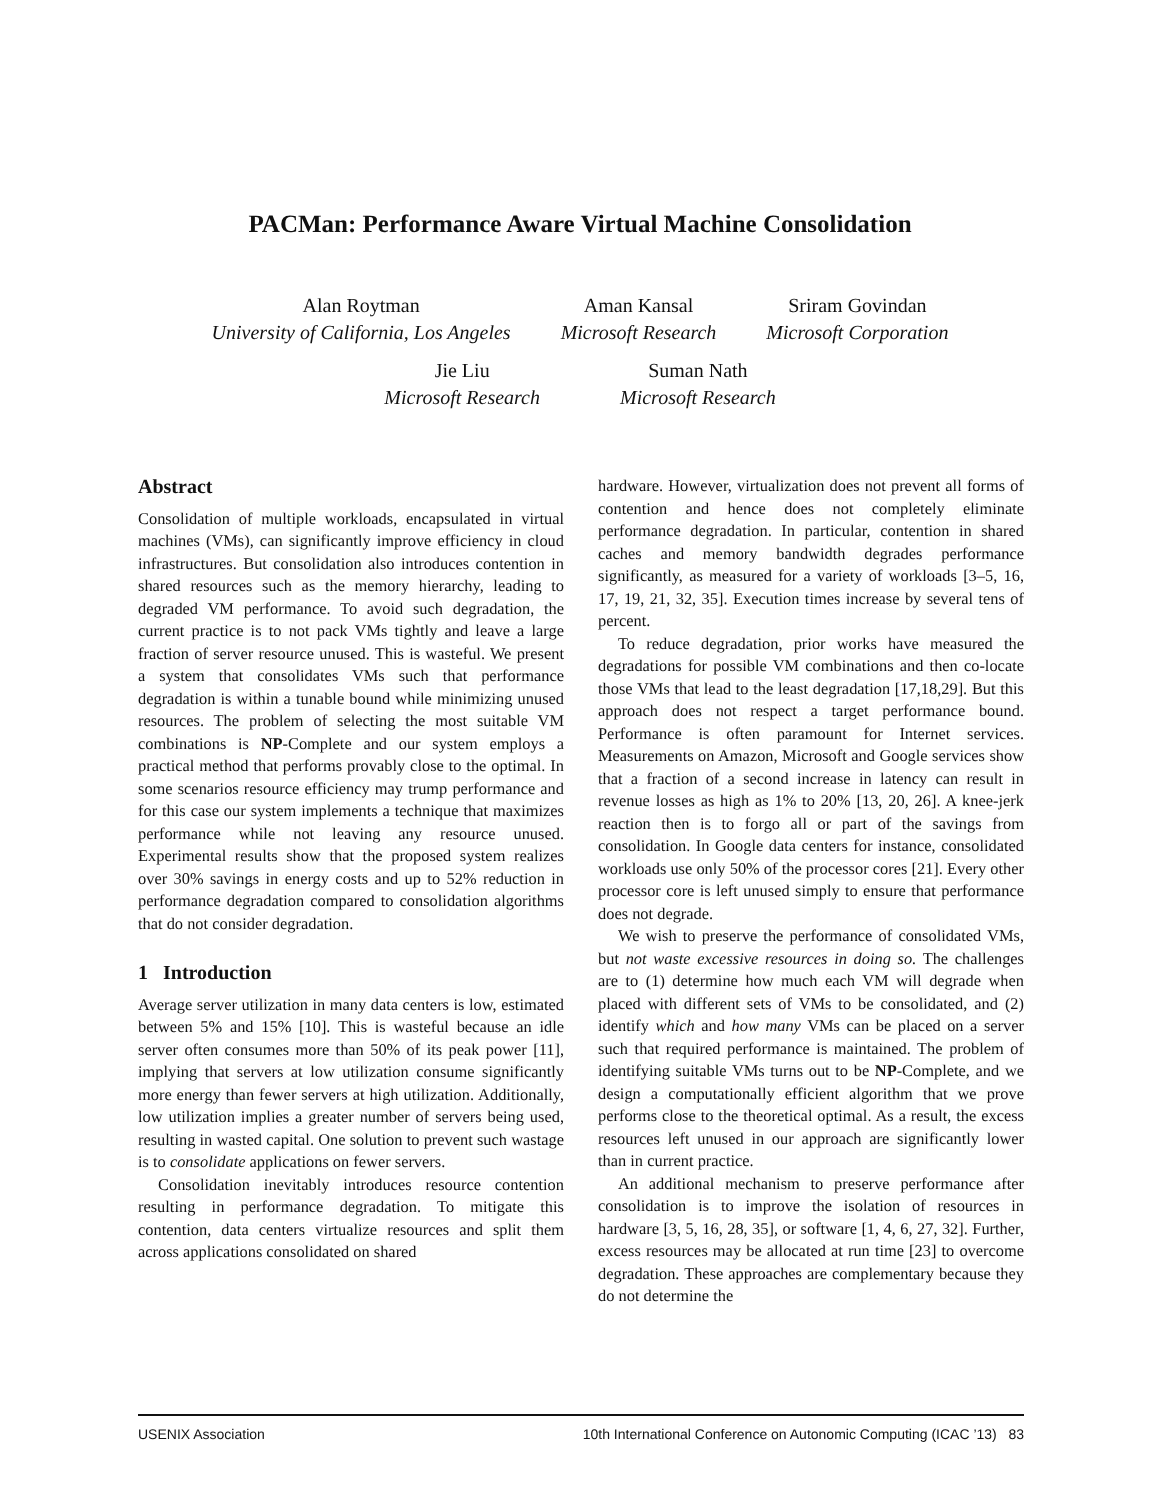PACMan: Performance Aware Virtual Machine Consolidation
Alan Roytman
University of California, Los Angeles
Aman Kansal
Microsoft Research
Sriram Govindan
Microsoft Corporation
Jie Liu
Microsoft Research
Suman Nath
Microsoft Research
Abstract
Consolidation of multiple workloads, encapsulated in virtual machines (VMs), can significantly improve efficiency in cloud infrastructures. But consolidation also introduces contention in shared resources such as the memory hierarchy, leading to degraded VM performance. To avoid such degradation, the current practice is to not pack VMs tightly and leave a large fraction of server resource unused. This is wasteful. We present a system that consolidates VMs such that performance degradation is within a tunable bound while minimizing unused resources. The problem of selecting the most suitable VM combinations is NP-Complete and our system employs a practical method that performs provably close to the optimal. In some scenarios resource efficiency may trump performance and for this case our system implements a technique that maximizes performance while not leaving any resource unused. Experimental results show that the proposed system realizes over 30% savings in energy costs and up to 52% reduction in performance degradation compared to consolidation algorithms that do not consider degradation.
1 Introduction
Average server utilization in many data centers is low, estimated between 5% and 15% [10]. This is wasteful because an idle server often consumes more than 50% of its peak power [11], implying that servers at low utilization consume significantly more energy than fewer servers at high utilization. Additionally, low utilization implies a greater number of servers being used, resulting in wasted capital. One solution to prevent such wastage is to consolidate applications on fewer servers.
Consolidation inevitably introduces resource contention resulting in performance degradation. To mitigate this contention, data centers virtualize resources and split them across applications consolidated on shared
hardware. However, virtualization does not prevent all forms of contention and hence does not completely eliminate performance degradation. In particular, contention in shared caches and memory bandwidth degrades performance significantly, as measured for a variety of workloads [3–5, 16, 17, 19, 21, 32, 35]. Execution times increase by several tens of percent.
To reduce degradation, prior works have measured the degradations for possible VM combinations and then co-locate those VMs that lead to the least degradation [17,18,29]. But this approach does not respect a target performance bound. Performance is often paramount for Internet services. Measurements on Amazon, Microsoft and Google services show that a fraction of a second increase in latency can result in revenue losses as high as 1% to 20% [13, 20, 26]. A knee-jerk reaction then is to forgo all or part of the savings from consolidation. In Google data centers for instance, consolidated workloads use only 50% of the processor cores [21]. Every other processor core is left unused simply to ensure that performance does not degrade.
We wish to preserve the performance of consolidated VMs, but not waste excessive resources in doing so. The challenges are to (1) determine how much each VM will degrade when placed with different sets of VMs to be consolidated, and (2) identify which and how many VMs can be placed on a server such that required performance is maintained. The problem of identifying suitable VMs turns out to be NP-Complete, and we design a computationally efficient algorithm that we prove performs close to the theoretical optimal. As a result, the excess resources left unused in our approach are significantly lower than in current practice.
An additional mechanism to preserve performance after consolidation is to improve the isolation of resources in hardware [3, 5, 16, 28, 35], or software [1, 4, 6, 27, 32]. Further, excess resources may be allocated at run time [23] to overcome degradation. These approaches are complementary because they do not determine the
USENIX Association 10th International Conference on Autonomic Computing (ICAC ’13) 83